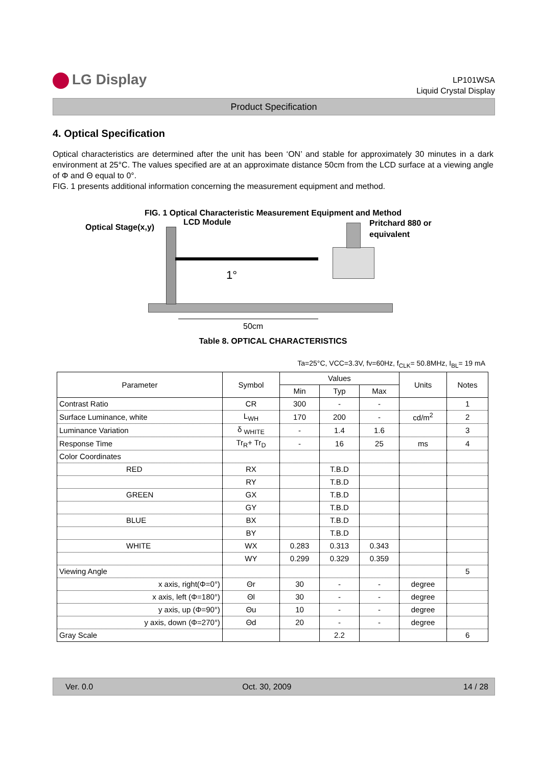LG Display
LP101WSA
Liquid Crystal Display
Product Specification
4. Optical Specification
Optical characteristics are determined after the unit has been ‘ON’ and stable for approximately 30 minutes in a dark environment at 25°C. The values specified are at an approximate distance 50cm from the LCD surface at a viewing angle of Φ and Θ equal to 0°.
FIG. 1 presents additional information concerning the measurement equipment and method.
FIG. 1 Optical Characteristic Measurement Equipment and Method
Optical Stage(x,y)
LCD Module
Pritchard 880 or
equivalent
1°
50cm
Table 8. OPTICAL CHARACTERISTICS
Ta=25°C, VCC=3.3V, fv=60Hz, f<sub>CLK</sub>= 50.8MHz, I<sub>BL</sub>= 19 mA
| Parameter | Symbol | Values | | | Units | Notes |
| --- | --- | --- | --- | --- | --- | --- |
| | | Min | Typ | Max | | |
| Contrast Ratio | CR | 300 | - | - | | 1 |
| Surface Luminance, white | L<sub>WH</sub> | 170 | 200 | - | cd/m<sup>2</sup> | 2 |
| Luminance Variation | δ <sub>WHITE</sub> | - | 1.4 | 1.6 | | 3 |
| Response Time | Tr<sub>R</sub>+ Tr<sub>D</sub> | - | 16 | 25 | ms | 4 |
| Color Coordinates | | | | | | |
| RED | RX | | T.B.D | | | |
| | RY | | T.B.D | | | |
| GREEN | GX | | T.B.D | | | |
| | GY | | T.B.D | | | |
| BLUE | BX | | T.B.D | | | |
| | BY | | T.B.D | | | |
| WHITE | WX | 0.283 | 0.313 | 0.343 | | |
| | WY | 0.299 | 0.329 | 0.359 | | |
| Viewing Angle | | | | | | 5 |
| x axis, right(Φ=0°) | Θr | 30 | - | - | degree | |
| x axis, left (Φ=180°) | Θl | 30 | - | - | degree | |
| y axis, up (Φ=90°) | Θu | 10 | - | - | degree | |
| y axis, down (Φ=270°) | Θd | 20 | - | - | degree | |
| Gray Scale | | | 2.2 | | | 6 |
Ver. 0.0 Oct. 30, 2009 14 / 28